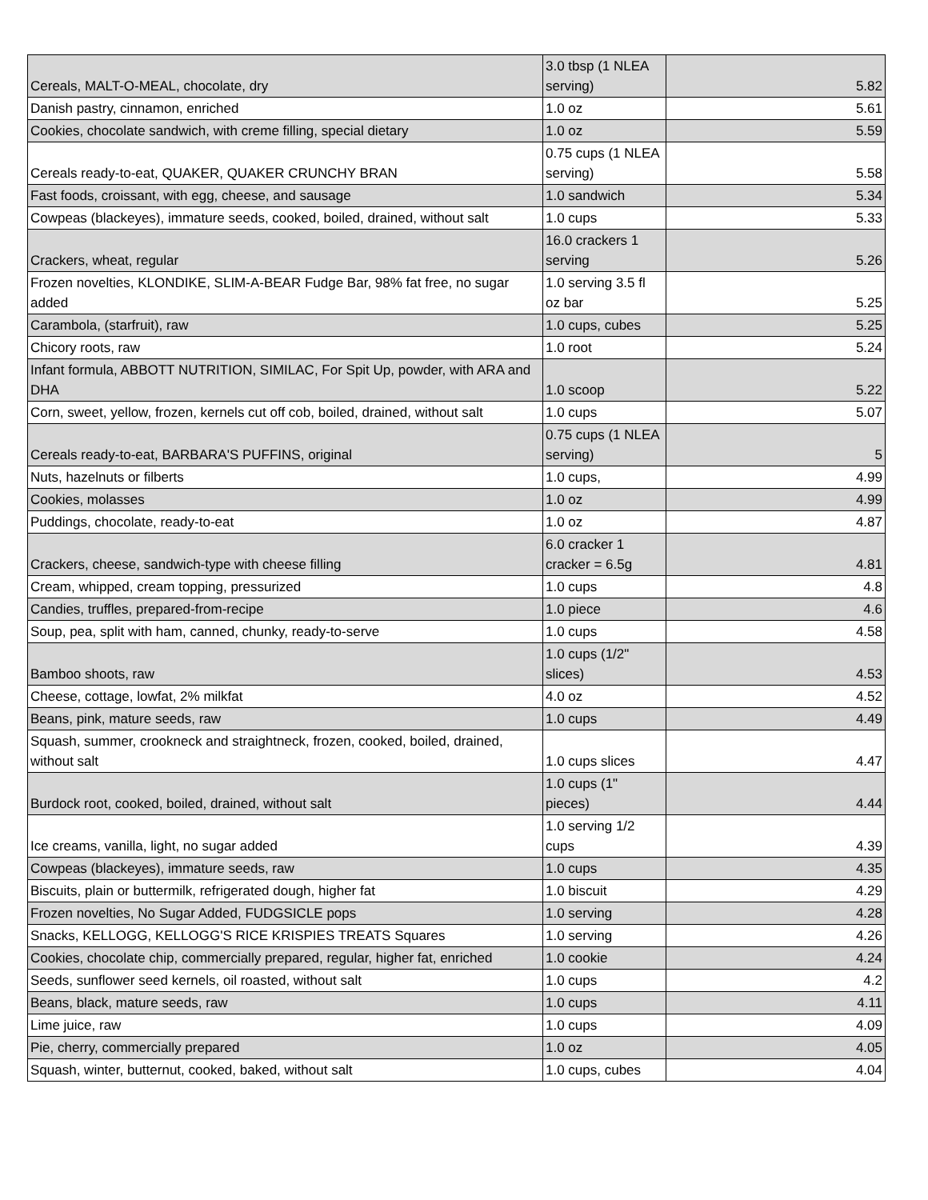| Cereals, MALT-O-MEAL, chocolate, dry | 3.0 tbsp (1 NLEA serving) | 5.82 |
| Danish pastry, cinnamon, enriched | 1.0 oz | 5.61 |
| Cookies, chocolate sandwich, with creme filling, special dietary | 1.0 oz | 5.59 |
| Cereals ready-to-eat, QUAKER, QUAKER CRUNCHY BRAN | 0.75 cups (1 NLEA serving) | 5.58 |
| Fast foods, croissant, with egg, cheese, and sausage | 1.0 sandwich | 5.34 |
| Cowpeas (blackeyes), immature seeds, cooked, boiled, drained, without salt | 1.0 cups | 5.33 |
| Crackers, wheat, regular | 16.0 crackers 1 serving | 5.26 |
| Frozen novelties, KLONDIKE, SLIM-A-BEAR Fudge Bar, 98% fat free, no sugar added | 1.0 serving 3.5 fl oz bar | 5.25 |
| Carambola, (starfruit), raw | 1.0 cups, cubes | 5.25 |
| Chicory roots, raw | 1.0 root | 5.24 |
| Infant formula, ABBOTT NUTRITION, SIMILAC, For Spit Up, powder, with ARA and DHA | 1.0 scoop | 5.22 |
| Corn, sweet, yellow, frozen, kernels cut off cob, boiled, drained, without salt | 1.0 cups | 5.07 |
| Cereals ready-to-eat, BARBARA'S PUFFINS, original | 0.75 cups (1 NLEA serving) | 5 |
| Nuts, hazelnuts or filberts | 1.0 cups, | 4.99 |
| Cookies, molasses | 1.0 oz | 4.99 |
| Puddings, chocolate, ready-to-eat | 1.0 oz | 4.87 |
| Crackers, cheese, sandwich-type with cheese filling | 6.0 cracker 1 cracker = 6.5g | 4.81 |
| Cream, whipped, cream topping, pressurized | 1.0 cups | 4.8 |
| Candies, truffles, prepared-from-recipe | 1.0 piece | 4.6 |
| Soup, pea, split with ham, canned, chunky, ready-to-serve | 1.0 cups | 4.58 |
| Bamboo shoots, raw | 1.0 cups (1/2" slices) | 4.53 |
| Cheese, cottage, lowfat, 2% milkfat | 4.0 oz | 4.52 |
| Beans, pink, mature seeds, raw | 1.0 cups | 4.49 |
| Squash, summer, crookneck and straightneck, frozen, cooked, boiled, drained, without salt | 1.0 cups slices | 4.47 |
| Burdock root, cooked, boiled, drained, without salt | 1.0 cups (1" pieces) | 4.44 |
| Ice creams, vanilla, light, no sugar added | 1.0 serving 1/2 cups | 4.39 |
| Cowpeas (blackeyes), immature seeds, raw | 1.0 cups | 4.35 |
| Biscuits, plain or buttermilk, refrigerated dough, higher fat | 1.0 biscuit | 4.29 |
| Frozen novelties, No Sugar Added, FUDGSICLE pops | 1.0 serving | 4.28 |
| Snacks, KELLOGG, KELLOGG'S RICE KRISPIES TREATS Squares | 1.0 serving | 4.26 |
| Cookies, chocolate chip, commercially prepared, regular, higher fat, enriched | 1.0 cookie | 4.24 |
| Seeds, sunflower seed kernels, oil roasted, without salt | 1.0 cups | 4.2 |
| Beans, black, mature seeds, raw | 1.0 cups | 4.11 |
| Lime juice, raw | 1.0 cups | 4.09 |
| Pie, cherry, commercially prepared | 1.0 oz | 4.05 |
| Squash, winter, butternut, cooked, baked, without salt | 1.0 cups, cubes | 4.04 |